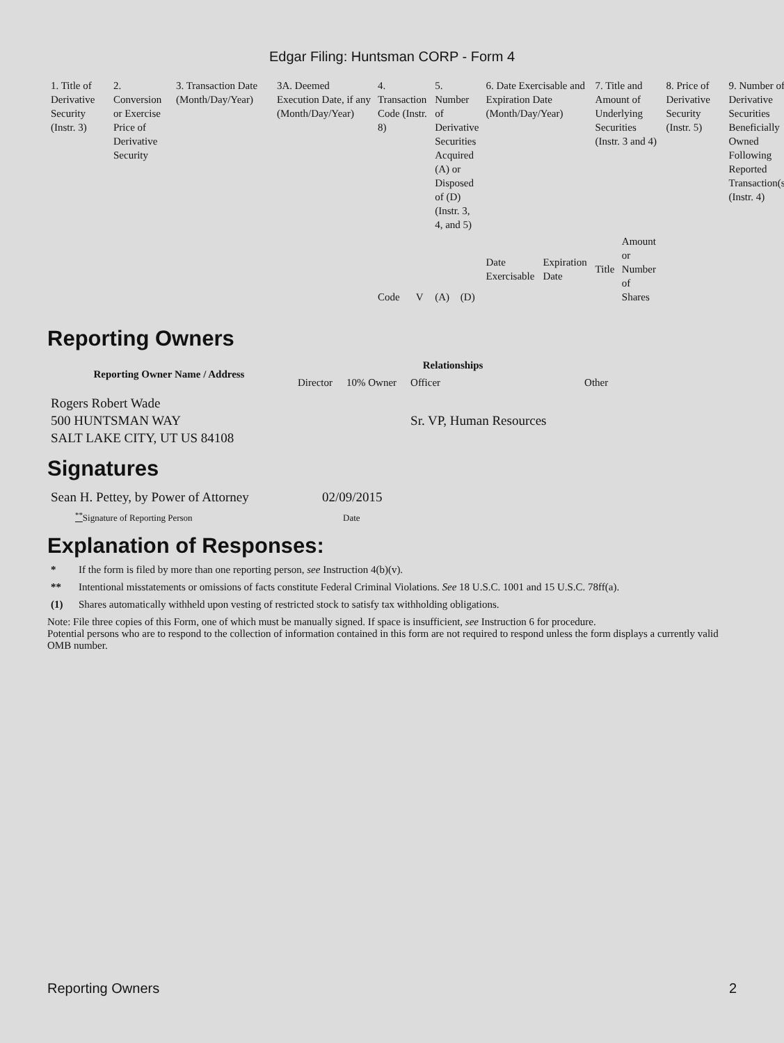Edgar Filing: Huntsman CORP - Form 4
| 1. Title of Derivative Security (Instr. 3) | 2. Conversion or Exercise Price of Derivative Security | 3. Transaction Date (Month/Day/Year) | 3A. Deemed Execution Date, if any (Month/Day/Year) | 4. Transaction Code (Instr. 8) | | 5. Number of Derivative Securities Acquired (A) or Disposed of (D) (Instr. 3, 4, and 5) | | 6. Date Exercisable and Expiration Date (Month/Day/Year) | | 7. Title and Amount of Underlying Securities (Instr. 3 and 4) | | 8. Price of Derivative Security (Instr. 5) | 9. Number of Derivative Securities Beneficially Owned Following Reported Transaction(s) (Instr. 4) |
| --- | --- | --- | --- | --- | --- | --- | --- | --- | --- | --- | --- | --- | --- |
| | | | | Code | V | (A) | (D) | Date Exercisable | Expiration Date | Title | Amount or Number of Shares | | |
Reporting Owners
| Reporting Owner Name / Address | Relationships | | | |
| --- | --- | --- | --- | --- |
| | Director | 10% Owner | Officer | Other |
| Rogers Robert Wade 500 HUNTSMAN WAY SALT LAKE CITY, UT US 84108 | | | Sr. VP, Human Resources | |
Signatures
| Sean H. Pettey, by Power of Attorney | 02/09/2015 |
| <sup>**</sup> Signature of Reporting Person | Date |
Explanation of Responses:
* If the form is filed by more than one reporting person, see Instruction 4(b)(v).
** Intentional misstatements or omissions of facts constitute Federal Criminal Violations. See 18 U.S.C. 1001 and 15 U.S.C. 78ff(a).
(1) Shares automatically withheld upon vesting of restricted stock to satisfy tax withholding obligations.
Note: File three copies of this Form, one of which must be manually signed. If space is insufficient, see Instruction 6 for procedure.
Potential persons who are to respond to the collection of information contained in this form are not required to respond unless the form displays a currently valid OMB number.
Reporting Owners 2